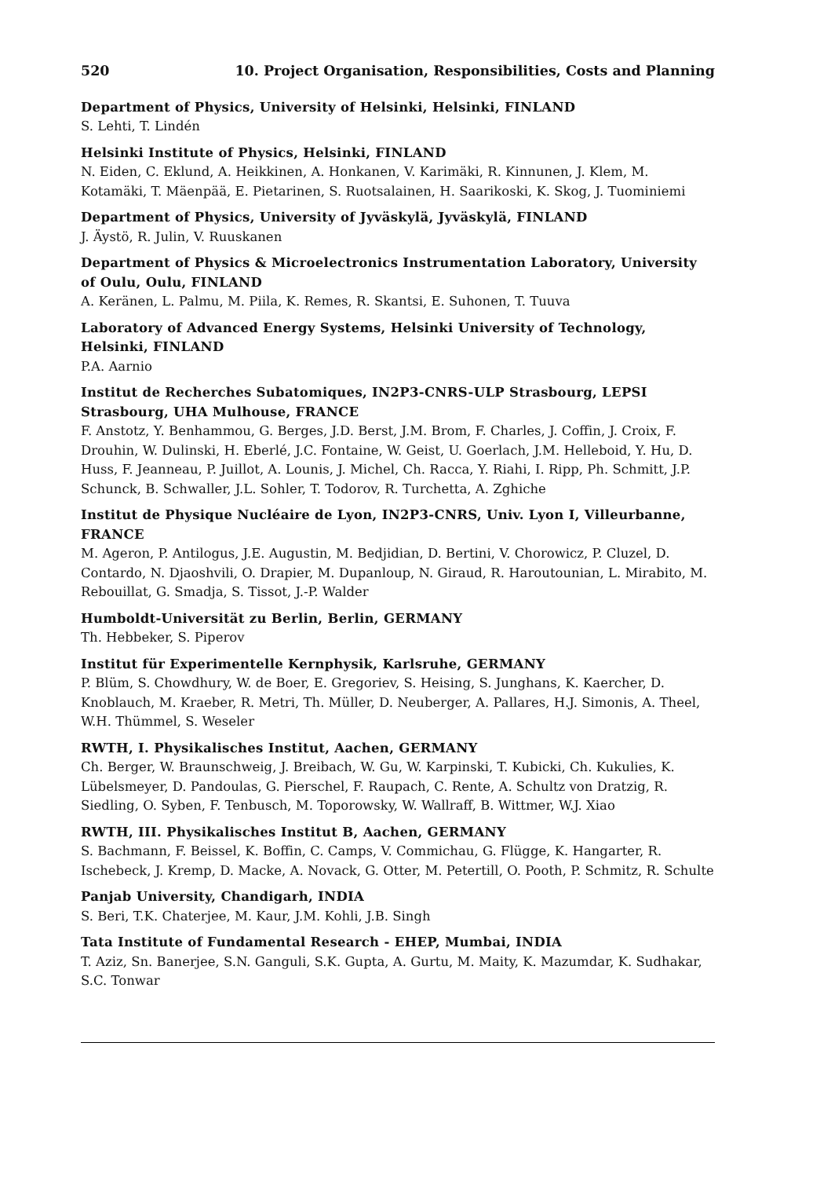520 10. Project Organisation, Responsibilities, Costs and Planning
Department of Physics, University of Helsinki, Helsinki, FINLAND
S. Lehti, T. Lindén
Helsinki Institute of Physics, Helsinki, FINLAND
N. Eiden, C. Eklund, A. Heikkinen, A. Honkanen, V. Karimäki, R. Kinnunen, J. Klem, M. Kotamäki, T. Mäenpää, E. Pietarinen, S. Ruotsalainen, H. Saarikoski, K. Skog, J. Tuominiemi
Department of Physics, University of Jyväskylä, Jyväskylä, FINLAND
J. Äystö, R. Julin, V. Ruuskanen
Department of Physics & Microelectronics Instrumentation Laboratory, University of Oulu, Oulu, FINLAND
A. Keränen, L. Palmu, M. Piila, K. Remes, R. Skantsi, E. Suhonen, T. Tuuva
Laboratory of Advanced Energy Systems, Helsinki University of Technology, Helsinki, FINLAND
P.A. Aarnio
Institut de Recherches Subatomiques, IN2P3-CNRS-ULP Strasbourg, LEPSI Strasbourg, UHA Mulhouse, FRANCE
F. Anstotz, Y. Benhammou, G. Berges, J.D. Berst, J.M. Brom, F. Charles, J. Coffin, J. Croix, F. Drouhin, W. Dulinski, H. Eberlé, J.C. Fontaine, W. Geist, U. Goerlach, J.M. Helleboid, Y. Hu, D. Huss, F. Jeanneau, P. Juillot, A. Lounis, J. Michel, Ch. Racca, Y. Riahi, I. Ripp, Ph. Schmitt, J.P. Schunck, B. Schwaller, J.L. Sohler, T. Todorov, R. Turchetta, A. Zghiche
Institut de Physique Nucléaire de Lyon, IN2P3-CNRS, Univ. Lyon I, Villeurbanne, FRANCE
M. Ageron, P. Antilogus, J.E. Augustin, M. Bedjidian, D. Bertini, V. Chorowicz, P. Cluzel, D. Contardo, N. Djaoshvili, O. Drapier, M. Dupanloup, N. Giraud, R. Haroutounian, L. Mirabito, M. Rebouillat, G. Smadja, S. Tissot, J.-P. Walder
Humboldt-Universität zu Berlin, Berlin, GERMANY
Th. Hebbeker, S. Piperov
Institut für Experimentelle Kernphysik, Karlsruhe, GERMANY
P. Blüm, S. Chowdhury, W. de Boer, E. Gregoriev, S. Heising, S. Junghans, K. Kaercher, D. Knoblauch, M. Kraeber, R. Metri, Th. Müller, D. Neuberger, A. Pallares, H.J. Simonis, A. Theel, W.H. Thümmel, S. Weseler
RWTH, I. Physikalisches Institut, Aachen, GERMANY
Ch. Berger, W. Braunschweig, J. Breibach, W. Gu, W. Karpinski, T. Kubicki, Ch. Kukulies, K. Lübelsmeyer, D. Pandoulas, G. Pierschel, F. Raupach, C. Rente, A. Schultz von Dratzig, R. Siedling, O. Syben, F. Tenbusch, M. Toporowsky, W. Wallraff, B. Wittmer, W.J. Xiao
RWTH, III. Physikalisches Institut B, Aachen, GERMANY
S. Bachmann, F. Beissel, K. Boffin, C. Camps, V. Commichau, G. Flügge, K. Hangarter, R. Ischebeck, J. Kremp, D. Macke, A. Novack, G. Otter, M. Petertill, O. Pooth, P. Schmitz, R. Schulte
Panjab University, Chandigarh, INDIA
S. Beri, T.K. Chaterjee, M. Kaur, J.M. Kohli, J.B. Singh
Tata Institute of Fundamental Research - EHEP, Mumbai, INDIA
T. Aziz, Sn. Banerjee, S.N. Ganguli, S.K. Gupta, A. Gurtu, M. Maity, K. Mazumdar, K. Sudhakar, S.C. Tonwar